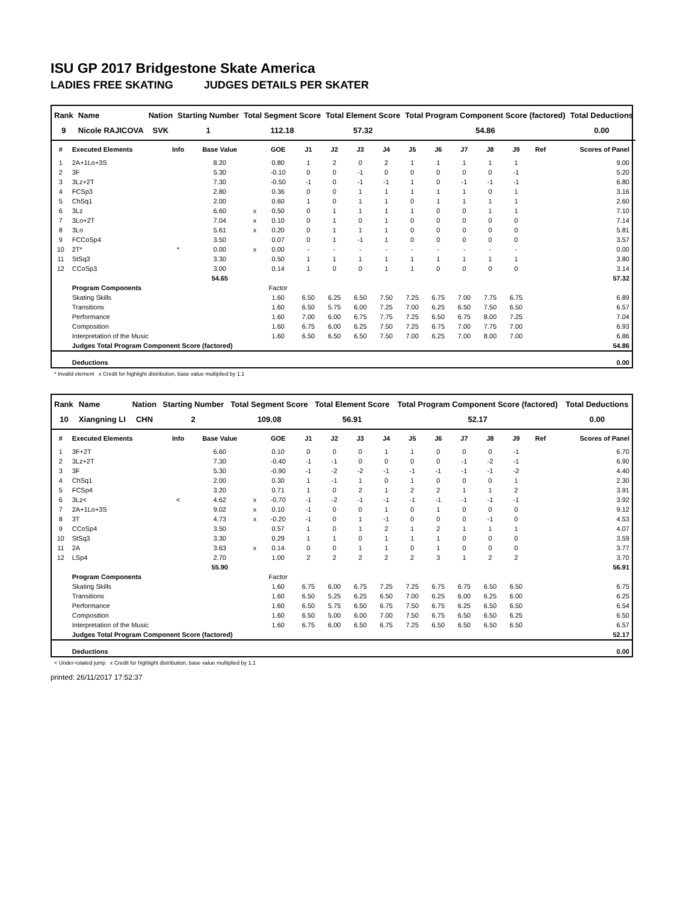ISU GP 2017 Bridgestone Skate America
LADIES FREE SKATING JUDGES DETAILS PER SKATER
| Rank | Name | Nation | Starting Number | Total Segment Score | Total Element Score | Total Program Component Score (factored) | Total Deductions |
| --- | --- | --- | --- | --- | --- | --- | --- |
| 9 | Nicole RAJICOVA | SVK | 1 | 112.18 | 57.32 | 54.86 | 0.00 |
| # | Executed Elements | Info | Base Value | | GOE | J1 | J2 | J3 | J4 | J5 | J6 | J7 | J8 | J9 | Ref | Scores of Panel |
| --- | --- | --- | --- | --- | --- | --- | --- | --- | --- | --- | --- | --- | --- | --- | --- | --- |
| 1 | 2A+1Lo+3S | | 8.20 | | 0.80 | 1 | 2 | 0 | 2 | 1 | 1 | 1 | 1 | 1 | | 9.00 |
| 2 | 3F | | 5.30 | | -0.10 | 0 | 0 | -1 | 0 | 0 | 0 | 0 | 0 | -1 | | 5.20 |
| 3 | 3Lz+2T | | 7.30 | | -0.50 | -1 | 0 | -1 | -1 | 1 | 0 | -1 | -1 | -1 | | 6.80 |
| 4 | FCSp3 | | 2.80 | | 0.36 | 0 | 0 | 1 | 1 | 1 | 1 | 1 | 0 | 1 | | 3.16 |
| 5 | ChSq1 | | 2.00 | | 0.60 | 1 | 0 | 1 | 1 | 0 | 1 | 1 | 1 | 1 | | 2.60 |
| 6 | 3Lz | | 6.60 | x | 0.50 | 0 | 1 | 1 | 1 | 1 | 0 | 0 | 1 | 1 | | 7.10 |
| 7 | 3Lo+2T | | 7.04 | x | 0.10 | 0 | 1 | 0 | 1 | 0 | 0 | 0 | 0 | 0 | | 7.14 |
| 8 | 3Lo | | 5.61 | x | 0.20 | 0 | 1 | 1 | 1 | 0 | 0 | 0 | 0 | 0 | | 5.81 |
| 9 | FCCoSp4 | | 3.50 | | 0.07 | 0 | 1 | -1 | 1 | 0 | 0 | 0 | 0 | 0 | | 3.57 |
| 10 | 2T* | * | 0.00 | x | 0.00 | - | - | - | - | - | - | - | - | - | | 0.00 |
| 11 | StSq3 | | 3.30 | | 0.50 | 1 | 1 | 1 | 1 | 1 | 1 | 1 | 1 | 1 | | 3.80 |
| 12 | CCoSp3 | | 3.00 | | 0.14 | 1 | 0 | 0 | 1 | 1 | 0 | 0 | 0 | 0 | | 3.14 |
| | | | 54.65 | | | | | | | | | | | | | 57.32 |
| | Program Components | | | | Factor | | | | | | | | | | | |
| | Skating Skills | | | | 1.60 | 6.50 | 6.25 | 6.50 | 7.50 | 7.25 | 6.75 | 7.00 | 7.75 | 6.75 | | 6.89 |
| | Transitions | | | | 1.60 | 6.50 | 5.75 | 6.00 | 7.25 | 7.00 | 6.25 | 6.50 | 7.50 | 6.50 | | 6.57 |
| | Performance | | | | 1.60 | 7.00 | 6.00 | 6.75 | 7.75 | 7.25 | 6.50 | 6.75 | 8.00 | 7.25 | | 7.04 |
| | Composition | | | | 1.60 | 6.75 | 6.00 | 6.25 | 7.50 | 7.25 | 6.75 | 7.00 | 7.75 | 7.00 | | 6.93 |
| | Interpretation of the Music | | | | 1.60 | 6.50 | 6.50 | 6.50 | 7.50 | 7.00 | 6.25 | 7.00 | 8.00 | 7.00 | | 6.86 |
| | Judges Total Program Component Score (factored) | | | | | | | | | | | | | | | 54.86 |
| | Deductions | | | | | | | | | | | | | | | 0.00 |
* Invalid element x Credit for highlight distribution, base value multiplied by 1.1
| Rank | Name | Nation | Starting Number | Total Segment Score | Total Element Score | Total Program Component Score (factored) | Total Deductions |
| --- | --- | --- | --- | --- | --- | --- | --- |
| 10 | Xiangning LI | CHN | 2 | 109.08 | 56.91 | 52.17 | 0.00 |
| # | Executed Elements | Info | Base Value | | GOE | J1 | J2 | J3 | J4 | J5 | J6 | J7 | J8 | J9 | Ref | Scores of Panel |
| --- | --- | --- | --- | --- | --- | --- | --- | --- | --- | --- | --- | --- | --- | --- | --- | --- |
| 1 | 3F+2T | | 6.60 | | 0.10 | 0 | 0 | 0 | 1 | 1 | 0 | 0 | 0 | -1 | | 6.70 |
| 2 | 3Lz+2T | | 7.30 | | -0.40 | -1 | -1 | 0 | 0 | 0 | 0 | -1 | -2 | -1 | | 6.90 |
| 3 | 3F | | 5.30 | | -0.90 | -1 | -2 | -2 | -1 | -1 | -1 | -1 | -1 | -2 | | 4.40 |
| 4 | ChSq1 | | 2.00 | | 0.30 | 1 | -1 | 1 | 0 | 1 | 0 | 0 | 0 | 1 | | 2.30 |
| 5 | FCSp4 | | 3.20 | | 0.71 | 1 | 0 | 2 | 1 | 2 | 2 | 1 | 1 | 2 | | 3.91 |
| 6 | 3Lz< | < | 4.62 | x | -0.70 | -1 | -2 | -1 | -1 | -1 | -1 | -1 | -1 | -1 | | 3.92 |
| 7 | 2A+1Lo+3S | | 9.02 | x | 0.10 | -1 | 0 | 0 | 1 | 0 | 1 | 0 | 0 | 0 | | 9.12 |
| 8 | 3T | | 4.73 | x | -0.20 | -1 | 0 | 1 | -1 | 0 | 0 | 0 | -1 | 0 | | 4.53 |
| 9 | CCoSp4 | | 3.50 | | 0.57 | 1 | 0 | 1 | 2 | 1 | 2 | 1 | 1 | 1 | | 4.07 |
| 10 | StSq3 | | 3.30 | | 0.29 | 1 | 1 | 0 | 1 | 1 | 1 | 0 | 0 | 0 | | 3.59 |
| 11 | 2A | | 3.63 | x | 0.14 | 0 | 0 | 1 | 1 | 0 | 1 | 0 | 0 | 0 | | 3.77 |
| 12 | LSp4 | | 2.70 | | 1.00 | 2 | 2 | 2 | 2 | 2 | 3 | 1 | 2 | 2 | | 3.70 |
| | | | 55.90 | | | | | | | | | | | | | 56.91 |
| | Program Components | | | | Factor | | | | | | | | | | | |
| | Skating Skills | | | | 1.60 | 6.75 | 6.00 | 6.75 | 7.25 | 7.25 | 6.75 | 6.75 | 6.50 | 6.50 | | 6.75 |
| | Transitions | | | | 1.60 | 6.50 | 5.25 | 6.25 | 6.50 | 7.00 | 6.25 | 6.00 | 6.25 | 6.00 | | 6.25 |
| | Performance | | | | 1.60 | 6.50 | 5.75 | 6.50 | 6.75 | 7.50 | 6.75 | 6.25 | 6.50 | 6.50 | | 6.54 |
| | Composition | | | | 1.60 | 6.50 | 5.00 | 6.00 | 7.00 | 7.50 | 6.75 | 6.50 | 6.50 | 6.25 | | 6.50 |
| | Interpretation of the Music | | | | 1.60 | 6.75 | 6.00 | 6.50 | 6.75 | 7.25 | 6.50 | 6.50 | 6.50 | 6.50 | | 6.57 |
| | Judges Total Program Component Score (factored) | | | | | | | | | | | | | | | 52.17 |
| | Deductions | | | | | | | | | | | | | | | 0.00 |
< Under-rotated jump x Credit for highlight distribution, base value multiplied by 1.1
printed: 26/11/2017 17:52:37